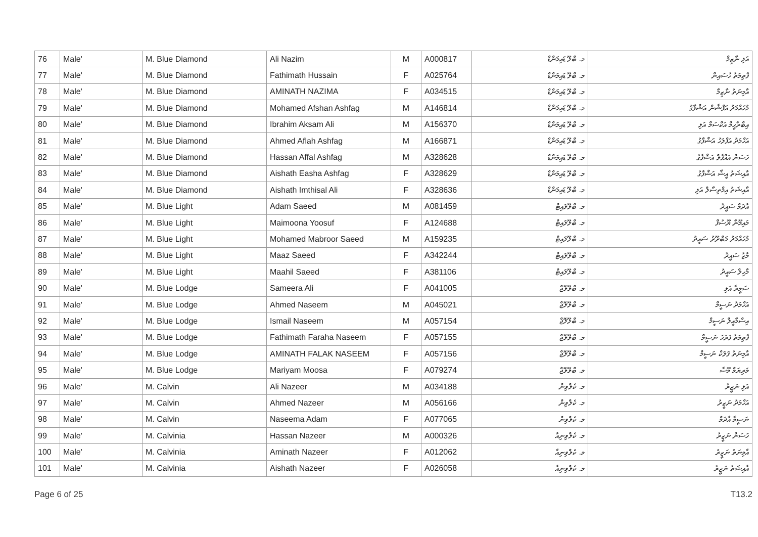| 76 | Male' | M. Blue Diamond | Ali Nazim | M | A000817 | މ. ބްލޫ ޑައިމަންޑް | އަލި ނާޒިމް |
| 77 | Male' | M. Blue Diamond | Fathimath Hussain | F | A025764 | މ. ބްލޫ ޑައިމަންޑް | ފާތިމަތު ހުސައިން |
| 78 | Male' | M. Blue Diamond | AMINATH NAZIMA | F | A034515 | މ. ބްލޫ ޑައިމަންޑް | އާމިނަތު ނާޒިމާ |
| 79 | Male' | M. Blue Diamond | Mohamed Afshan Ashfag | M | A146814 | މ. ބްލޫ ޑައިމަންޑް | މުހައްމަދު އަފްޝާން އަޝްފާގު |
| 80 | Male' | M. Blue Diamond | Ibrahim Aksam Ali | M | A156370 | މ. ބްލޫ ޑައިމަންޑް | އިބްރާހީމް އަކްސަމް އަލި |
| 81 | Male' | M. Blue Diamond | Ahmed Aflah Ashfag | M | A166871 | މ. ބްލޫ ޑައިމަންޑް | އަހްމަދު އަފްލަހު އަޝްފާގު |
| 82 | Male' | M. Blue Diamond | Hassan Affal Ashfag | M | A328628 | މ. ބްލޫ ޑައިމަންޑް | ހަސަން އައްފާލް އަޝްފާގު |
| 83 | Male' | M. Blue Diamond | Aishath Easha Ashfag | F | A328629 | މ. ބްލޫ ޑައިމަންޑް | އާއިޝަތު އީޝާ އަޝްފާގު |
| 84 | Male' | M. Blue Diamond | Aishath Imthisal Ali | F | A328636 | މ. ބްލޫ ޑައިމަންޑް | އާއިޝަތު އިމްތިސާލް އަލި |
| 85 | Male' | M. Blue Light | Adam Saeed | M | A081459 | މ. ބްލޫލައިޓް | އާދަމް ސައީދު |
| 86 | Male' | M. Blue Light | Maimoona Yoosuf | F | A124688 | މ. ބްލޫލައިޓް | މައިމޫނާ ޔޫސުފް |
| 87 | Male' | M. Blue Light | Mohamed Mabroor Saeed | M | A159235 | މ. ބްލޫލައިޓް | މުހައްމަދު މަބްރޫރު ސައީދު |
| 88 | Male' | M. Blue Light | Maaz Saeed | F | A342244 | މ. ބްލޫލައިޓް | މާޒު ސައީދު |
| 89 | Male' | M. Blue Light | Maahil Saeed | F | A381106 | މ. ބްލޫލައިޓް | މާހިލް ސައީދު |
| 90 | Male' | M. Blue Lodge | Sameera Ali | F | A041005 | މ. ބްލޫލޮޖް | ސަމީރާ އަލި |
| 91 | Male' | M. Blue Lodge | Ahmed Naseem | M | A045021 | މ. ބްލޫލޮޖް | އަހްމަދު ނަސީމް |
| 92 | Male' | M. Blue Lodge | Ismail Naseem | M | A057154 | މ. ބްލޫލޮޖް | އިސްމާއީލް ނަސީމް |
| 93 | Male' | M. Blue Lodge | Fathimath Faraha Naseem | F | A057155 | މ. ބްލޫލޮޖް | ފާތިމަތު ފަރަހަ ނަސީމް |
| 94 | Male' | M. Blue Lodge | AMINATH FALAK NASEEM | F | A057156 | މ. ބްލޫލޮޖް | އާމިނަތު ފަލަކް ނަސީމް |
| 95 | Male' | M. Blue Lodge | Mariyam Moosa | F | A079274 | މ. ބްލޫލޮޖް | މަރިޔަމް މޫސާ |
| 96 | Male' | M. Calvin | Ali Nazeer | M | A034188 | މ. ކެލްވިން | އަލި ނަޒީރު |
| 97 | Male' | M. Calvin | Ahmed Nazeer | M | A056166 | މ. ކެލްވިން | އަހްމަދު ނަޒީރު |
| 98 | Male' | M. Calvin | Naseema Adam | F | A077065 | މ. ކެލްވިން | ނަސީމާ އާދަމް |
| 99 | Male' | M. Calvinia | Hassan Nazeer | M | A000326 | މ. ކެލްވިނިއާ | ހަސަން ނަޒީރު |
| 100 | Male' | M. Calvinia | Aminath Nazeer | F | A012062 | މ. ކެލްވިނިއާ | އާމިނަތު ނަޒީރު |
| 101 | Male' | M. Calvinia | Aishath Nazeer | F | A026058 | މ. ކެލްވިނިއާ | އާއިޝަތު ނަޒީރު |
Page 6 of 25 T13.2